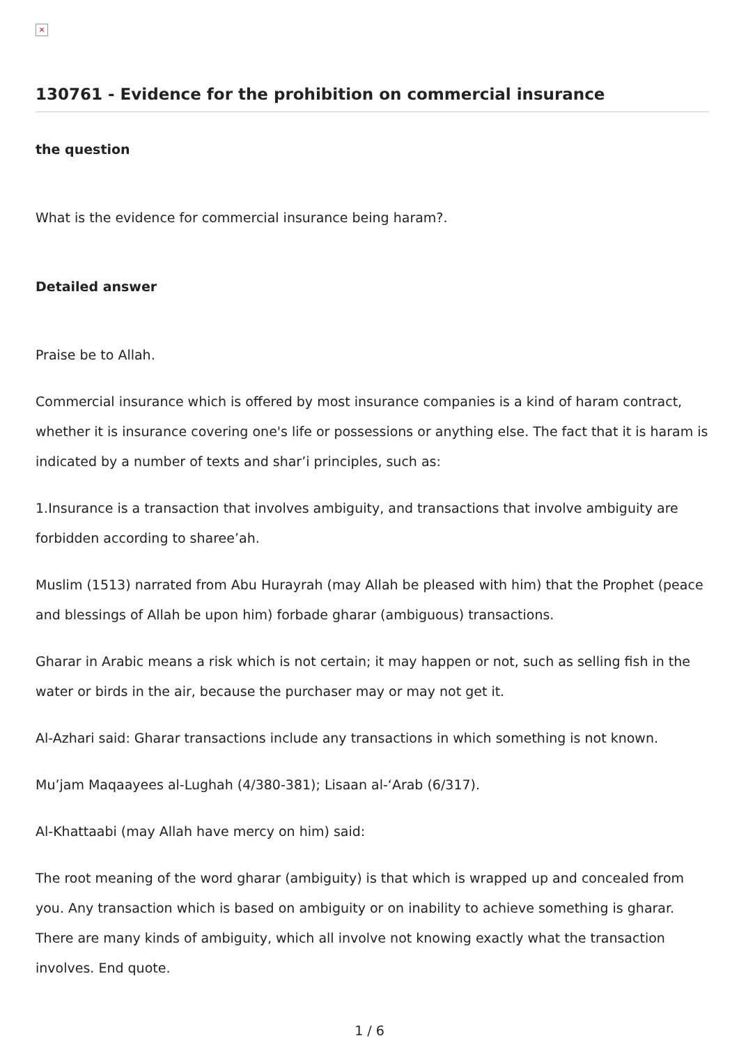×
130761 - Evidence for the prohibition on commercial insurance
the question
What is the evidence for commercial insurance being haram?.
Detailed answer
Praise be to Allah.
Commercial insurance which is offered by most insurance companies is a kind of haram contract, whether it is insurance covering one's life or possessions or anything else. The fact that it is haram is indicated by a number of texts and shar’i principles, such as:
1.Insurance is a transaction that involves ambiguity, and transactions that involve ambiguity are forbidden according to sharee’ah.
Muslim (1513) narrated from Abu Hurayrah (may Allah be pleased with him) that the Prophet (peace and blessings of Allah be upon him) forbade gharar (ambiguous) transactions.
Gharar in Arabic means a risk which is not certain; it may happen or not, such as selling fish in the water or birds in the air, because the purchaser may or may not get it.
Al-Azhari said: Gharar transactions include any transactions in which something is not known.
Mu’jam Maqaayees al-Lughah (4/380-381); Lisaan al-‘Arab (6/317).
Al-Khattaabi (may Allah have mercy on him) said:
The root meaning of the word gharar (ambiguity) is that which is wrapped up and concealed from you. Any transaction which is based on ambiguity or on inability to achieve something is gharar. There are many kinds of ambiguity, which all involve not knowing exactly what the transaction involves. End quote.
1 / 6